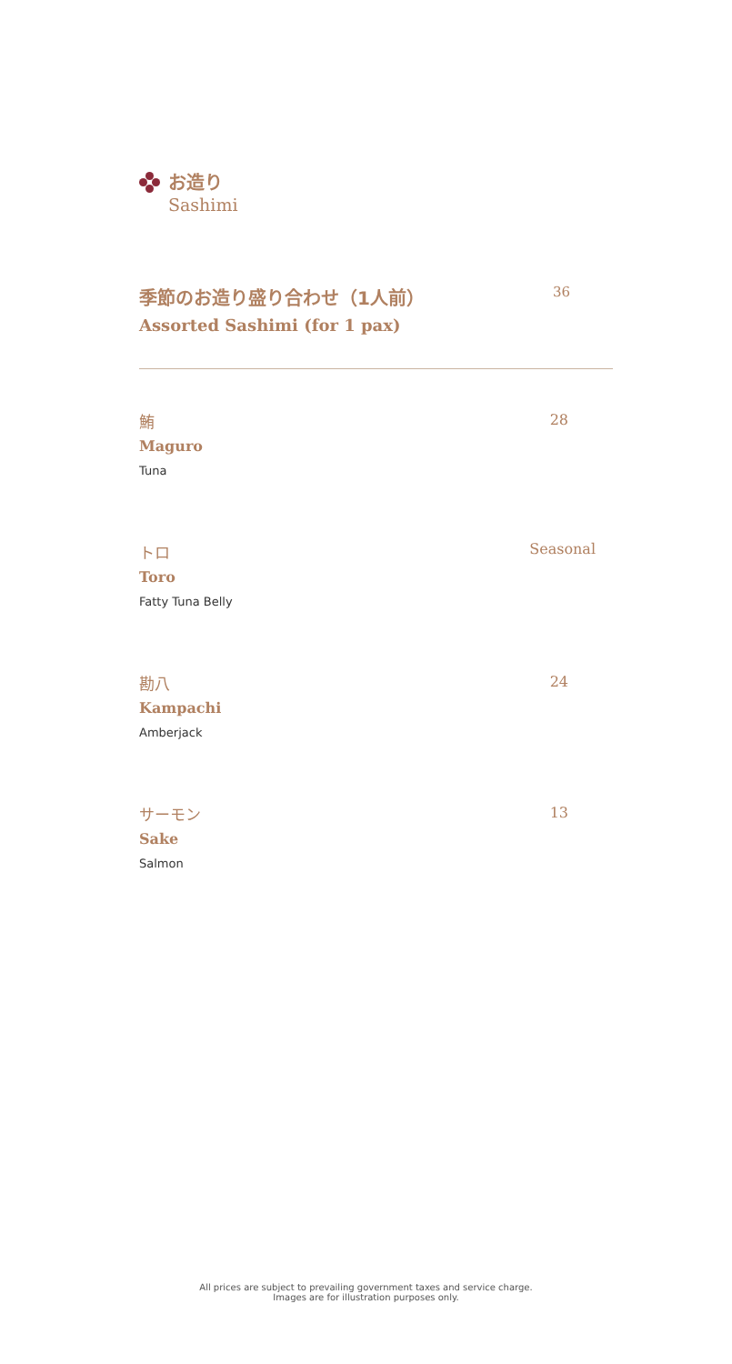お造り
Sashimi
季節のお造り盛り合わせ（1人前）
36
Assorted Sashimi (for 1 pax)
鮪
Maguro
Tuna
28
トロ
Toro
Fatty Tuna Belly
Seasonal
勘八
Kampachi
Amberjack
24
サーモン
Sake
Salmon
13
All prices are subject to prevailing government taxes and service charge.
Images are for illustration purposes only.